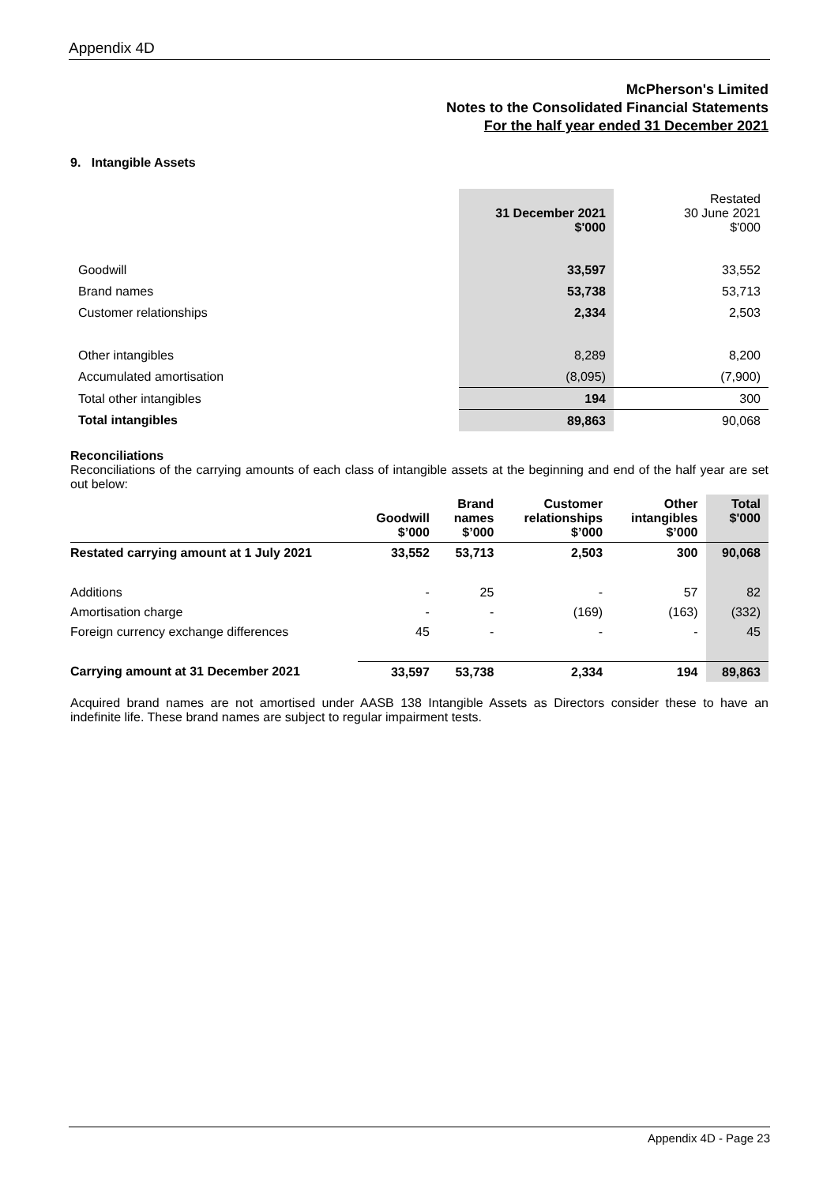Appendix 4D
McPherson's Limited
Notes to the Consolidated Financial Statements
For the half year ended 31 December 2021
9. Intangible Assets
| | 31 December 2021 $'000 | Restated 30 June 2021 $'000 |
| Goodwill | 33,597 | 33,552 |
| Brand names | 53,738 | 53,713 |
| Customer relationships | 2,334 | 2,503 |
| Other intangibles | 8,289 | 8,200 |
| Accumulated amortisation | (8,095) | (7,900) |
| Total other intangibles | 194 | 300 |
| Total intangibles | 89,863 | 90,068 |
Reconciliations
Reconciliations of the carrying amounts of each class of intangible assets at the beginning and end of the half year are set out below:
| | Goodwill $’000 | Brand names $’000 | Customer relationships $’000 | Other intangibles $’000 | Total $'000 |
| --- | --- | --- | --- | --- | --- |
| Restated carrying amount at 1 July 2021 | 33,552 | 53,713 | 2,503 | 300 | 90,068 |
| Additions | - | 25 | - | 57 | 82 |
| Amortisation charge | - | - | (169) | (163) | (332) |
| Foreign currency exchange differences | 45 | - | - | - | 45 |
| Carrying amount at 31 December 2021 | 33,597 | 53,738 | 2,334 | 194 | 89,863 |
Acquired brand names are not amortised under AASB 138 Intangible Assets as Directors consider these to have an indefinite life. These brand names are subject to regular impairment tests.
Appendix 4D - Page 23